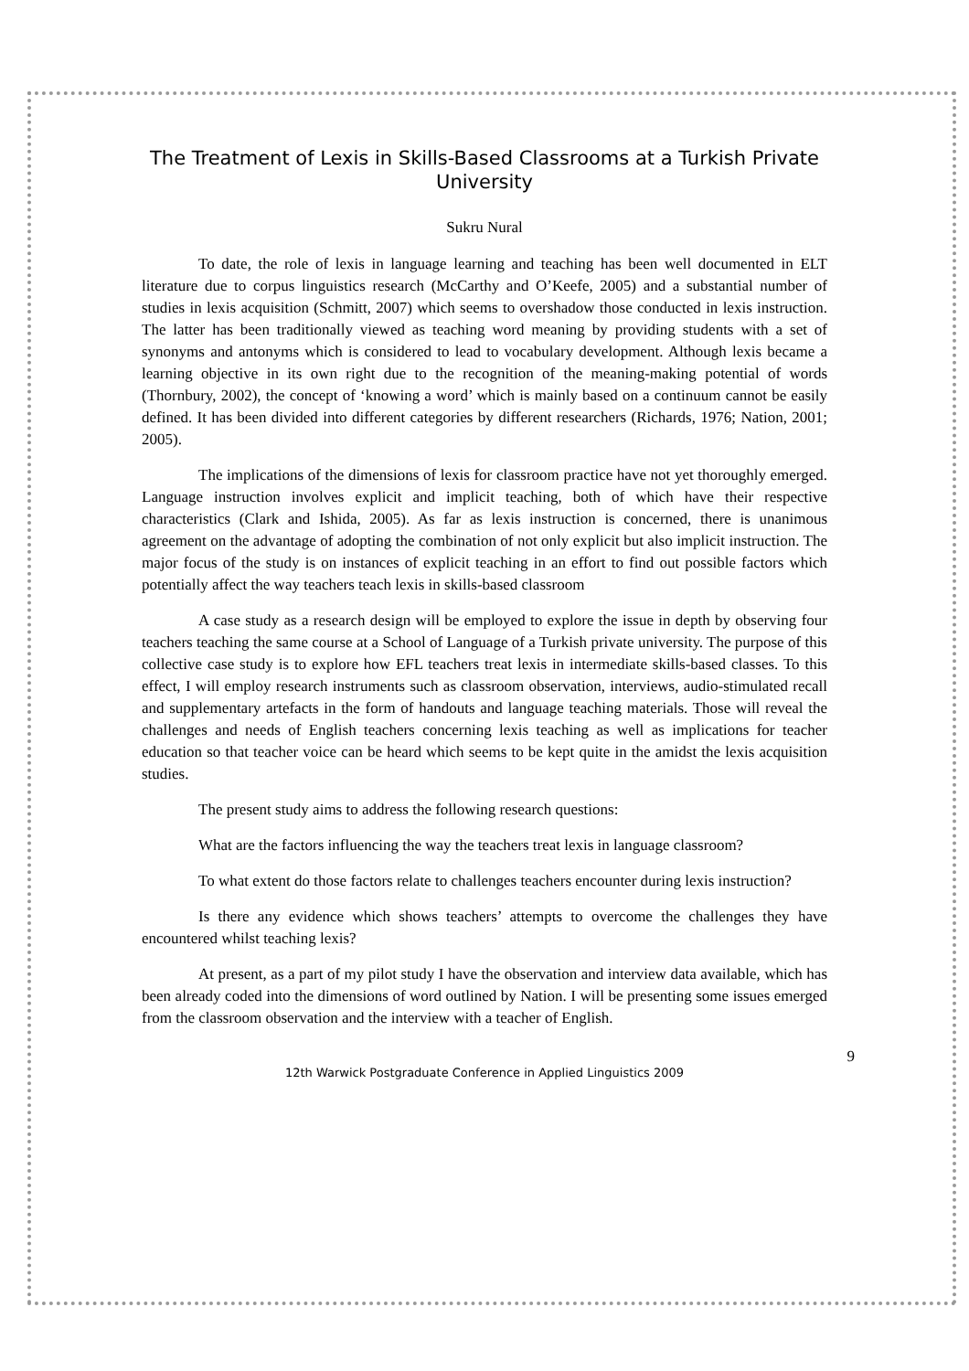The Treatment of Lexis in Skills-Based Classrooms at a Turkish Private University
Sukru Nural
To date, the role of lexis in language learning and teaching has been well documented in ELT literature due to corpus linguistics research (McCarthy and O’Keefe, 2005) and a substantial number of studies in lexis acquisition (Schmitt, 2007) which seems to overshadow those conducted in lexis instruction. The latter has been traditionally viewed as teaching word meaning by providing students with a set of synonyms and antonyms which is considered to lead to vocabulary development. Although lexis became a learning objective in its own right due to the recognition of the meaning-making potential of words (Thornbury, 2002), the concept of ‘knowing a word’ which is mainly based on a continuum cannot be easily defined. It has been divided into different categories by different researchers (Richards, 1976; Nation, 2001; 2005).
The implications of the dimensions of lexis for classroom practice have not yet thoroughly emerged. Language instruction involves explicit and implicit teaching, both of which have their respective characteristics (Clark and Ishida, 2005). As far as lexis instruction is concerned, there is unanimous agreement on the advantage of adopting the combination of not only explicit but also implicit instruction. The major focus of the study is on instances of explicit teaching in an effort to find out possible factors which potentially affect the way teachers teach lexis in skills-based classroom
A case study as a research design will be employed to explore the issue in depth by observing four teachers teaching the same course at a School of Language of a Turkish private university. The purpose of this collective case study is to explore how EFL teachers treat lexis in intermediate skills-based classes. To this effect, I will employ research instruments such as classroom observation, interviews, audio-stimulated recall and supplementary artefacts in the form of handouts and language teaching materials. Those will reveal the challenges and needs of English teachers concerning lexis teaching as well as implications for teacher education so that teacher voice can be heard which seems to be kept quite in the amidst the lexis acquisition studies.
The present study aims to address the following research questions:
What are the factors influencing the way the teachers treat lexis in language classroom?
To what extent do those factors relate to challenges teachers encounter during lexis instruction?
Is there any evidence which shows teachers’ attempts to overcome the challenges they have encountered whilst teaching lexis?
At present, as a part of my pilot study I have the observation and interview data available, which has been already coded into the dimensions of word outlined by Nation. I will be presenting some issues emerged from the classroom observation and the interview with a teacher of English.
9
12th Warwick Postgraduate Conference in Applied Linguistics 2009